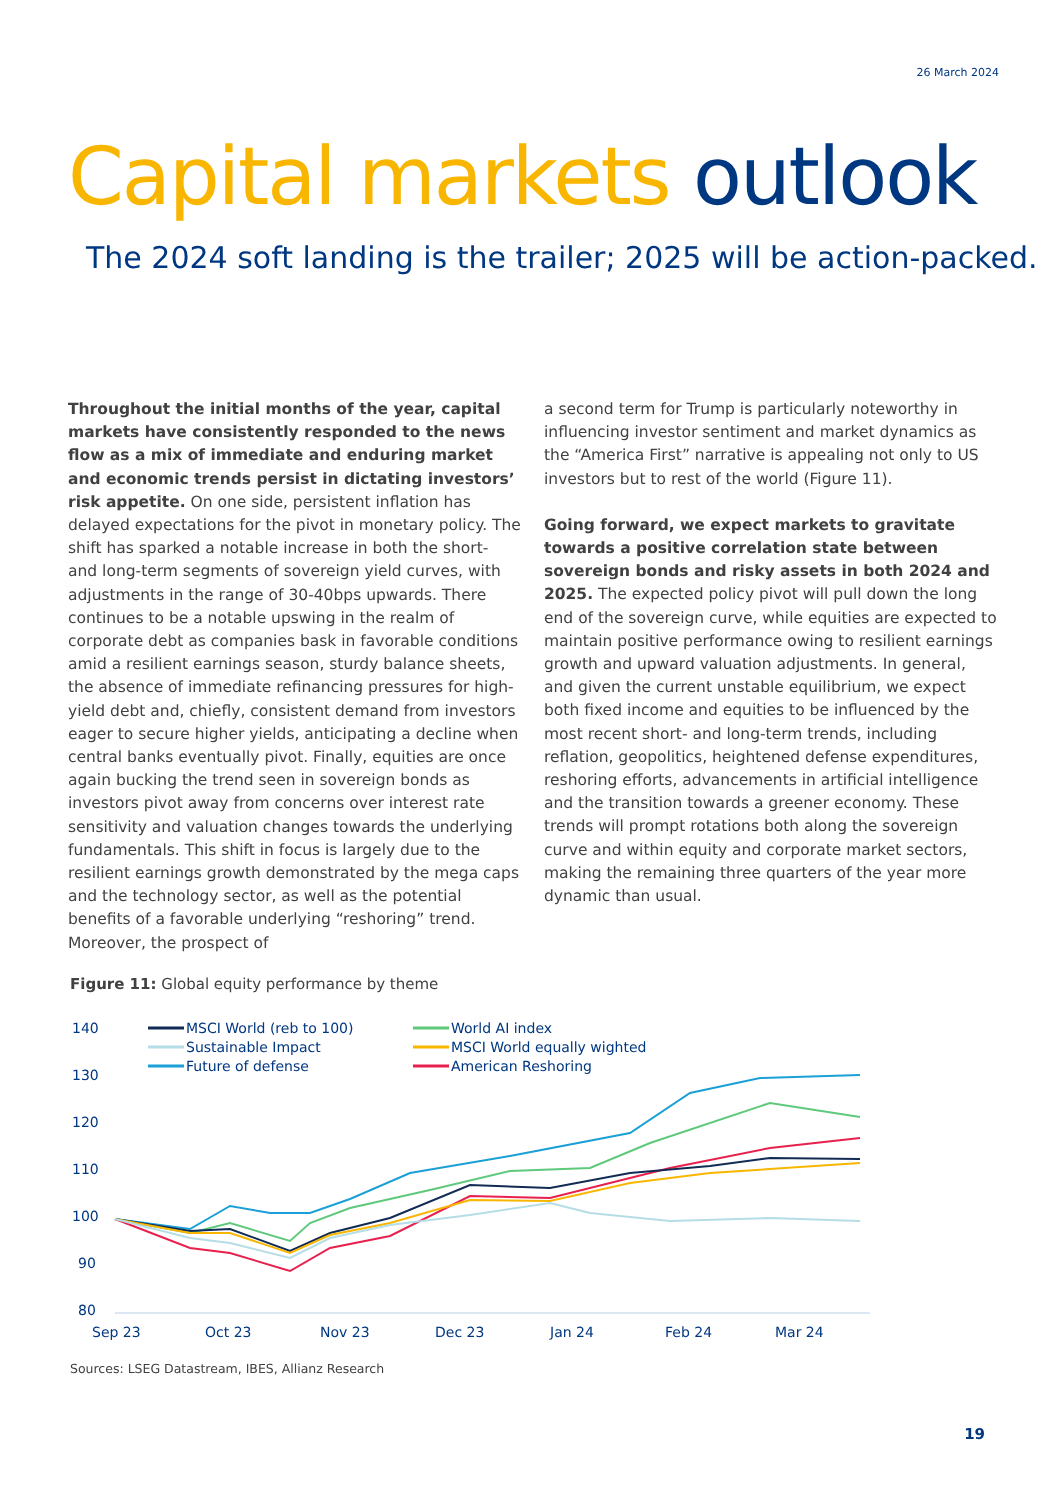26 March 2024
Capital markets outlook
The 2024 soft landing is the trailer; 2025 will be action-packed.
Throughout the initial months of the year, capital markets have consistently responded to the news flow as a mix of immediate and enduring market and economic trends persist in dictating investors’ risk appetite. On one side, persistent inflation has delayed expectations for the pivot in monetary policy. The shift has sparked a notable increase in both the short- and long-term segments of sovereign yield curves, with adjustments in the range of 30-40bps upwards. There continues to be a notable upswing in the realm of corporate debt as companies bask in favorable conditions amid a resilient earnings season, sturdy balance sheets, the absence of immediate refinancing pressures for high-yield debt and, chiefly, consistent demand from investors eager to secure higher yields, anticipating a decline when central banks eventually pivot. Finally, equities are once again bucking the trend seen in sovereign bonds as investors pivot away from concerns over interest rate sensitivity and valuation changes towards the underlying fundamentals. This shift in focus is largely due to the resilient earnings growth demonstrated by the mega caps and the technology sector, as well as the potential benefits of a favorable underlying “reshoring” trend. Moreover, the prospect of
a second term for Trump is particularly noteworthy in influencing investor sentiment and market dynamics as the “America First” narrative is appealing not only to US investors but to rest of the world (Figure 11).
Going forward, we expect markets to gravitate towards a positive correlation state between sovereign bonds and risky assets in both 2024 and 2025. The expected policy pivot will pull down the long end of the sovereign curve, while equities are expected to maintain positive performance owing to resilient earnings growth and upward valuation adjustments. In general, and given the current unstable equilibrium, we expect both fixed income and equities to be influenced by the most recent short- and long-term trends, including reflation, geopolitics, heightened defense expenditures, reshoring efforts, advancements in artificial intelligence and the transition towards a greener economy. These trends will prompt rotations both along the sovereign curve and within equity and corporate market sectors, making the remaining three quarters of the year more dynamic than usual.
Figure 11: Global equity performance by theme
140
130
120
110
100
90
80
Sep 23
Oct 23
Nov 23
Dec 23
Jan 24
Feb 24
Mar 24
MSCI World (reb to 100)
Sustainable Impact
Future of defense
World AI index
MSCI World equally wighted
American Reshoring
Sources: LSEG Datastream, IBES, Allianz Research
19